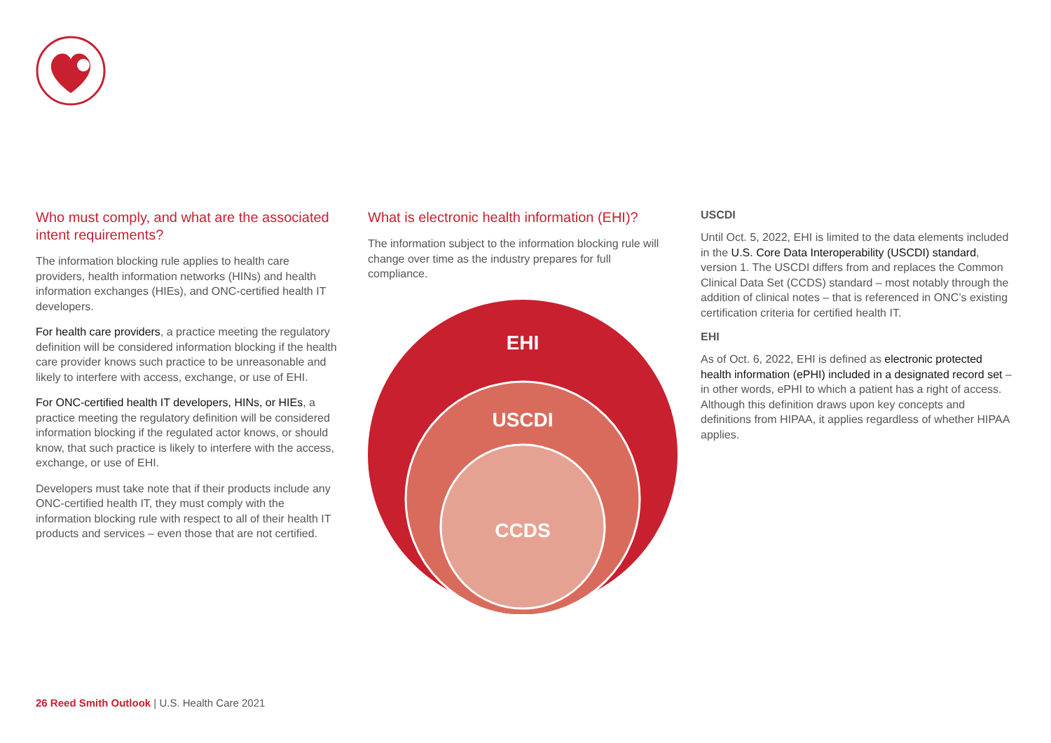Who must comply, and what are the associated intent requirements?
The information blocking rule applies to health care providers, health information networks (HINs) and health information exchanges (HIEs), and ONC-certified health IT developers.
For health care providers, a practice meeting the regulatory definition will be considered information blocking if the health care provider knows such practice to be unreasonable and likely to interfere with access, exchange, or use of EHI.
For ONC-certified health IT developers, HINs, or HIEs, a practice meeting the regulatory definition will be considered information blocking if the regulated actor knows, or should know, that such practice is likely to interfere with the access, exchange, or use of EHI.
Developers must take note that if their products include any ONC-certified health IT, they must comply with the information blocking rule with respect to all of their health IT products and services – even those that are not certified.
What is electronic health information (EHI)?
The information subject to the information blocking rule will change over time as the industry prepares for full compliance.
EHI
USCDI
CCDS
USCDI
Until Oct. 5, 2022, EHI is limited to the data elements included in the U.S. Core Data Interoperability (USCDI) standard, version 1. The USCDI differs from and replaces the Common Clinical Data Set (CCDS) standard – most notably through the addition of clinical notes – that is referenced in ONC’s existing certification criteria for certified health IT.
EHI
As of Oct. 6, 2022, EHI is defined as electronic protected health information (ePHI) included in a designated record set – in other words, ePHI to which a patient has a right of access. Although this definition draws upon key concepts and definitions from HIPAA, it applies regardless of whether HIPAA applies.
26 Reed Smith Outlook | U.S. Health Care 2021